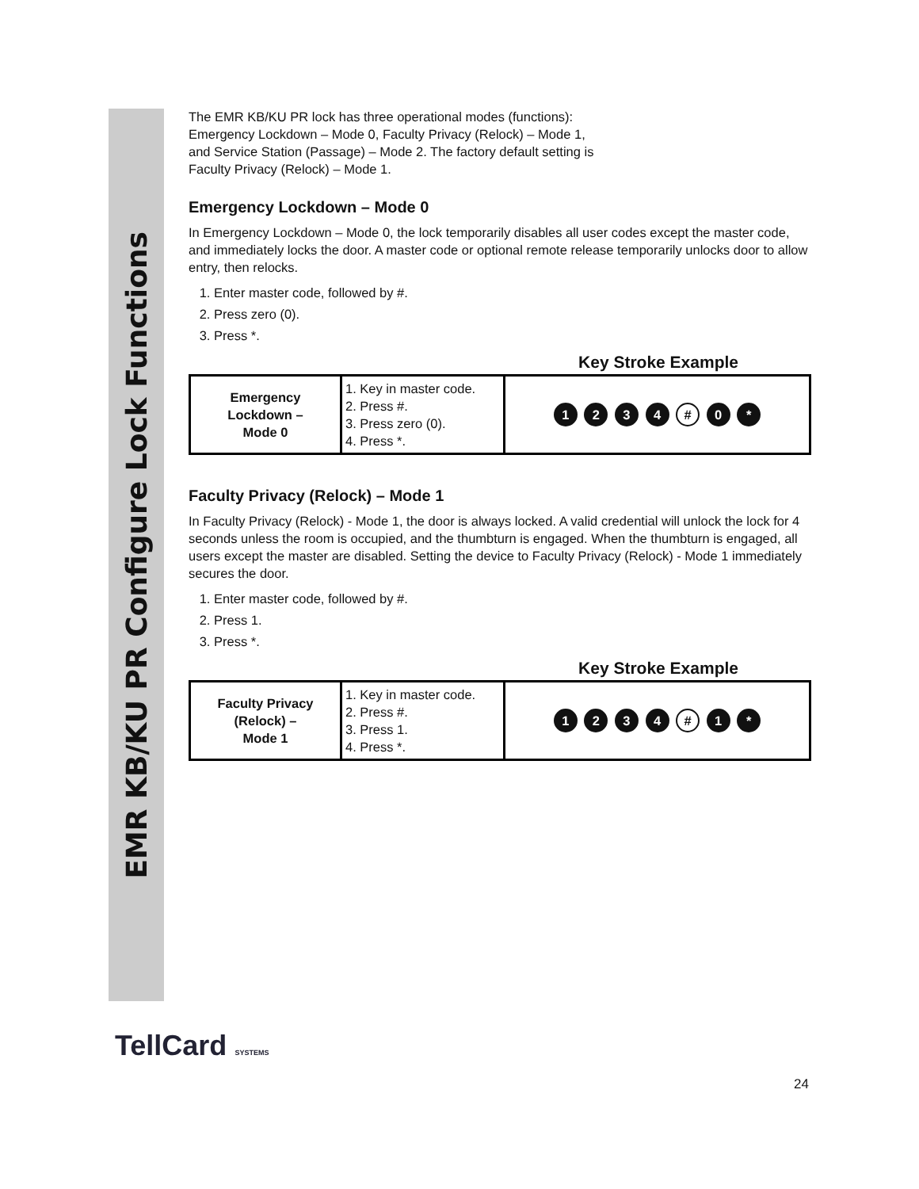EMR KB/KU PR Configure Lock Functions
The EMR KB/KU PR lock has three operational modes (functions):
Emergency Lockdown – Mode 0, Faculty Privacy (Relock) – Mode 1,
and Service Station (Passage) – Mode 2. The factory default setting is
Faculty Privacy (Relock) – Mode 1.
Emergency Lockdown – Mode 0
In Emergency Lockdown – Mode 0, the lock temporarily disables all user codes except the master code, and immediately locks the door. A master code or optional remote release temporarily unlocks door to allow entry, then relocks.
1. Enter master code, followed by #.
2. Press zero (0).
3. Press *.
Key Stroke Example
| Emergency Lockdown – Mode 0 | 1. Key in master code. 2. Press #. 3. Press zero (0). 4. Press *. | 1 2 3 4 # 0 * |
Faculty Privacy (Relock) – Mode 1
In Faculty Privacy (Relock) - Mode 1, the door is always locked. A valid credential will unlock the lock for 4 seconds unless the room is occupied, and the thumbturn is engaged. When the thumbturn is engaged, all users except the master are disabled. Setting the device to Faculty Privacy (Relock) - Mode 1 immediately secures the door.
1. Enter master code, followed by #.
2. Press 1.
3. Press *.
Key Stroke Example
| Faculty Privacy (Relock) – Mode 1 | 1. Key in master code. 2. Press #. 3. Press 1. 4. Press *. | 1 2 3 4 # 1 * |
TellCard SYSTEMS
24